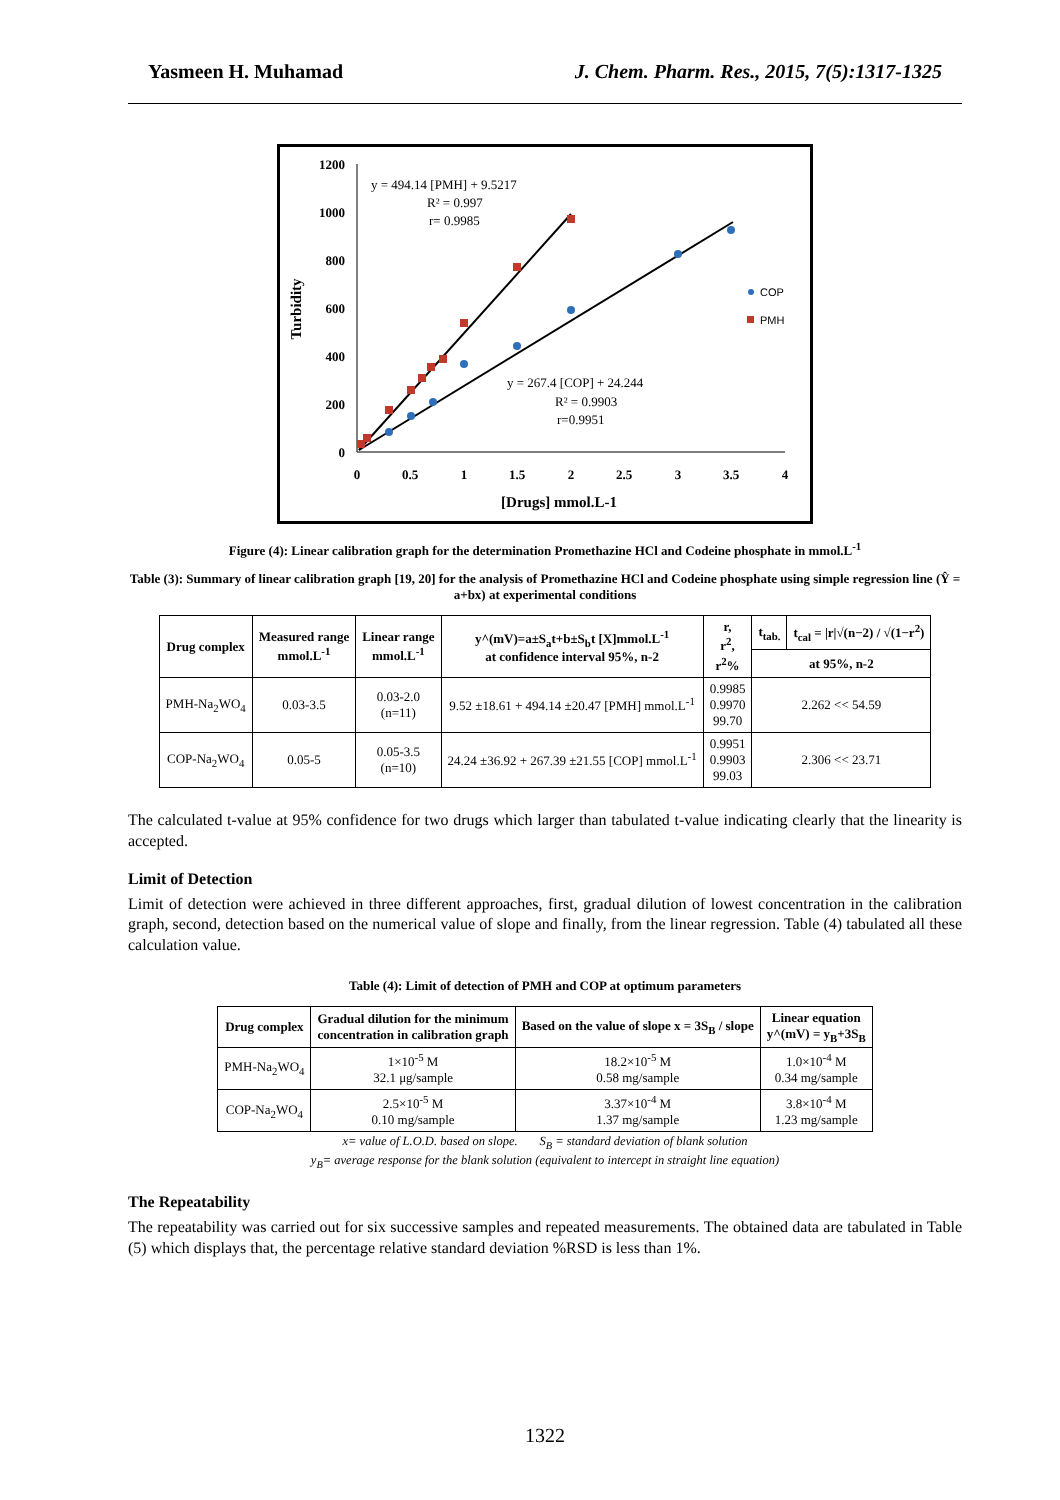Yasmeen H. Muhamad J. Chem. Pharm. Res., 2015, 7(5):1317-1325
1200
1000
800
600
400
200
0
0
0.5
1
1.5
2
2.5
3
3.5
4
[Drugs] mmol.L-1
Turbidity
COP
PMH
y = 494.14 [PMH] + 9.5217
R² = 0.997
r= 0.9985
y = 267.4 [COP] + 24.244
R² = 0.9903
r=0.9951
Figure (4): Linear calibration graph for the determination Promethazine HCl and Codeine phosphate in mmol.L<sup>-1</sup>
Table (3): Summary of linear calibration graph [19, 20] for the analysis of Promethazine HCl and Codeine phosphate using simple regression line (Ŷ = a+bx) at experimental conditions
| Drug complex | Measured range mmol.L<sup>-1</sup> | Linear range mmol.L<sup>-1</sup> | y^(mV)=a±S<sub>a</sub>t+b±S<sub>b</sub>t [X]mmol.L<sup>-1</sup> at confidence interval 95%, n-2 | r, r<sup>2</sup>, r<sup>2</sup>% | t<sub>tab.</sub> | t<sub>cal</sub> = /r/√(n−2) / √(1−r<sup>2</sup>) |
| --- | --- | --- | --- | --- | --- | --- |
| | | | | | at 95%, n-2 | |
| PMH-Na<sub>2</sub>WO<sub>4</sub> | 0.03-3.5 | 0.03-2.0 (n=11) | 9.52 ±18.61 + 494.14 ±20.47 [PMH] mmol.L<sup>-1</sup> | 0.9985 0.9970 99.70 | 2.262 << 54.59 | |
| COP-Na<sub>2</sub>WO<sub>4</sub> | 0.05-5 | 0.05-3.5 (n=10) | 24.24 ±36.92 + 267.39 ±21.55 [COP] mmol.L<sup>-1</sup> | 0.9951 0.9903 99.03 | 2.306 << 23.71 | |
The calculated t-value at 95% confidence for two drugs which larger than tabulated t-value indicating clearly that the linearity is accepted.
Limit of Detection
Limit of detection were achieved in three different approaches, first, gradual dilution of lowest concentration in the calibration graph, second, detection based on the numerical value of slope and finally, from the linear regression. Table (4) tabulated all these calculation value.
Table (4): Limit of detection of PMH and COP at optimum parameters
| Drug complex | Gradual dilution for the minimum concentration in calibration graph | Based on the value of slope x = 3S<sub>B</sub> / slope | Linear equation y^(mV) = y<sub>B</sub>+3S<sub>B</sub> |
| --- | --- | --- | --- |
| PMH-Na<sub>2</sub>WO<sub>4</sub> | 1×10<sup>-5</sup> M 32.1 μg/sample | 18.2×10<sup>-5</sup> M 0.58 mg/sample | 1.0×10<sup>-4</sup> M 0.34 mg/sample |
| COP-Na<sub>2</sub>WO<sub>4</sub> | 2.5×10<sup>-5</sup> M 0.10 mg/sample | 3.37×10<sup>-4</sup> M 1.37 mg/sample | 3.8×10<sup>-4</sup> M 1.23 mg/sample |
x= value of L.O.D. based on slope. S<sub>B</sub> = standard deviation of blank solution
y<sub>B</sub>= average response for the blank solution (equivalent to intercept in straight line equation)
The Repeatability
The repeatability was carried out for six successive samples and repeated measurements. The obtained data are tabulated in Table (5) which displays that, the percentage relative standard deviation %RSD is less than 1%.
1322